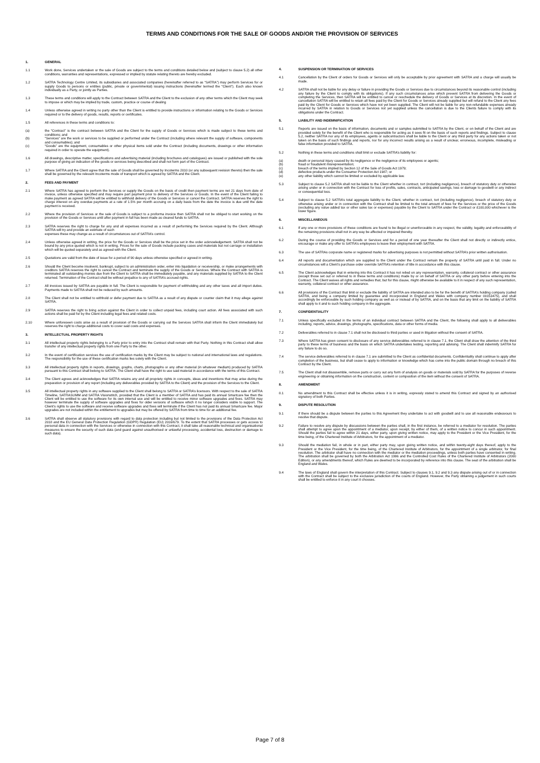TERMS AND CONDITIONS FOR THE SALE OF GOODS AND/OR THE PROVISION OF SERVICES
1. GENERAL
1.1 Work done, Services undertaken or the sale of Goods are subject to the terms and conditions detailed below and (subject to clause 5.2) all other conditions, warranties and representations, expressed or implied by statute relating thereto are hereby excluded.
1.2 SATRA Technology Centre Limited, its subsidiaries and associated companies (hereinafter referred to as “SATRA”) may perform Services for or supply Goods to persons or entities (public, private or governmental) issuing instructions (hereinafter termed the “Client”). Each also known individually as a Party, or jointly as Parties.
1.3 These terms and conditions will apply to the Contract between SATRA and the Client to the exclusion of any other terms which the Client may seek to impose or which may be implied by trade, custom, practice or course of dealing
1.4 Unless otherwise agreed in writing no party other than the Client is entitled to provide instructions or information relating to the Goods or Services required or to the delivery of goods, results, reports or certificates.
1.5 All references in these terms and conditions to:
(a) the “Contract” is the contract between SATRA and the Client for the supply of Goods or Services which is made subject to these terms and conditions; and
(b) “Services” are the work or services to be supplied or performed under the Contract (including where relevant the supply of software, components and consumables); and
(c) “Goods” are the equipment, consumables or other physical items sold under the Contract (including documents, drawings or other information required in order to operate the equipment).
1.6 All drawings, descriptive matter, specifications and advertising material (including brochures and catalogues) are issued or published with the sole purpose of giving an indication of the goods or services being described and shall not form part of the Contract.
1.7 Where SATRA and the Client agree that the sale of Goods shall be governed by Incoterms 2010 (or any subsequent revision thereto) then the sale shall be governed by the relevant Incoterms mode of transport which is agreed by SATRA and the Client.
2. FEES AND PAYMENT
2.1 Where SATRA has agreed to perform the Services or supply the Goods on the basis of credit then payment terms are net 21 days from date of invoice, unless otherwise specified and may require part payment prior to delivery of the Services or Goods. In the event of the Client failing to make payment as agreed SATRA will be entitled to withhold delivery of the Goods or Services or cancel the Contract. SATRA reserves the right to charge interest on any overdue payments at a rate of 1.5% per month accruing on a daily basis from the date the invoice is due until the date payment is received.
2.2 Where the provision of Services or the sale of Goods is subject to a proforma invoice then SATRA shall not be obliged to start working on the provision of the Goods or Services until after payment in full has been made as cleared funds to SATRA.
2.3 SATRA reserves the right to charge for any and all expenses incurred as a result of performing the Services required by the Client. Although SATRA will try and provide an estimate of such
expenses these may change as a result of circumstances out of SATRA’s control.
2.4 Unless otherwise agreed in writing, the price for the Goods or Services shall be the price set in the order acknowledgement. SATRA shall not be bound by any price quoted which is not in writing. Prices for the sale of Goods include packing cases and materials but not carriage or installation which will be quoted separately and as agreed with the Client.
2.5 Quotations are valid from the date of issue for a period of 90 days unless otherwise specified or agreed in writing.
2.6 Should the Client become insolvent, bankrupt, subject to an administration order, enter into liquidation or receivership, or make arrangements with creditors SATRA reserves the right to cancel the Contract and terminate the supply of the Goods or Services. Where the Contract with SATRA is terminated all outstanding monies due from the Client to SATRA shall be immediately payable, and any materials supplied by SATRA to the Client returned. Termination of the Contract shall be without prejudice to any of SATRA’s accrued rights.
2.7 All invoices issued by SATRA are payable in full. The Client is responsible for payment of withholding and any other taxes and all import duties. Payments made to SATRA shall not be reduced by such amounts.
2.8 The Client shall not be entitled to withhold or defer payment due to SATRA as a result of any dispute or counter claim that it may allege against SATRA.
2.9 SATRA reserves the right to bring action against the Client in order to collect unpaid fees, including court action. All fees associated with such actions shall be paid for by the Client including legal fees and related costs.
2.10 Where unforeseen costs arise as a result of provision of the Goods or carrying out the Services SATRA shall inform the Client immediately but reserves the right to charge additional costs to cover said costs and expenses.
3. INTELLECTUAL PROPERTY RIGHTS
3.1 All intellectual property rights belonging to a Party prior to entry into the Contract shall remain with that Party. Nothing in this Contract shall allow transfer of any intellectual property rights from one Party to the other.
3.2 In the event of certification services the use of certification marks by the Client may be subject to national and international laws and regulations. The responsibility for the use of these certification marks lies solely with the Client.
3.3 All intellectual property rights in reports, drawings, graphs, charts, photographs or any other material (in whatever medium) produced by SATRA pursuant to this Contract shall belong to SATRA. The Client shall have the right to use said material in accordance with the terms of this Contract.
3.4 The Client agrees and acknowledges that SATRA retains any and all propriety rights in concepts, ideas and inventions that may arise during the preparation or provision of any report (including any deliverables provided by SATRA to the Client) and the provision of the Services to the Client.
3.5 All intellectual property rights in any software supplied to the Client shall belong to SATRA or SATRA’s licensors. With respect to the sale of SATRA Timeline, SATRASUMM and SATRA Visionstitch, provided that the Client is a member of SATRA and has paid its annual Smartcare fee then the Client will be entitled to use the software for its own internal use and will be entitled to receive minor software upgrades and fixes. SATRA may however terminate the supply of software upgrades and fixes for older versions of software which it no longer considers viable to support. The Client’s rights to use the software and receive software upgrades and fixes will terminate if the Client has not paid its annual Smartcare fee. Major upgrades are not included within the entitlement to upgrades but may be offered by SATRA from time to time for an additional fee.
3.6 SATRA shall observe all statutory provisions with regard to data protection including but not limited to the provisions of the Data Protection Act 2018 and the EU General Data Protection Regulation (GDPR) Regulation (EU) 2016/679. To the extent that SATRA processes or gets access to personal data in connection with the Services or otherwise in connection with this Contract, it shall take all reasonable technical and organisational measures to ensure the security of such data (and guard against unauthorised or unlawful processing, accidental loss, destruction or damage to such data).
4. SUSPENSION OR TERMINATION OF SERVICES
4.1 Cancellation by the Client of orders for Goods or Services will only be acceptable by prior agreement with SATRA and a charge will usually be made.
4.2 SATRA shall not be liable for any delay or failure in providing the Goods or Services due to circumstances beyond its reasonable control (including any failure by the Client to comply with its obligations). If any such circumstances arise which prevent SATRA from delivering the Goods or completing the Services, then SATRA will be entitled to cancel or reschedule the delivery of Goods or Services at its discretion. In the event of cancellation SATRA will be entitled to retain all fees paid by the Client for Goods or Services already supplied but will refund to the Client any fees paid by the Client for Goods or Services which have not yet been supplied. The Client will not be liable for any non-refundable expenses already incurred by SATRA in relation to Goods or Services not yet supplied unless the cancellation is due to the Clients failure to comply with its obligations under the Contract.
5. LIABILITY AND INDEMNIFICATION
5.1 Reports are issued on the basis of information, documents and or samples submitted to SATRA by the Client, or on behalf of the Client and are provided solely for the benefit of the Client who is responsible for acting as it sees fit on the basis of such reports and findings. Subject to clause 5.2, neither SATRA nor any of its employees, agents or subcontractors shall be liable to the Client or any third party for any actions taken or not taken on the basis of such findings and reports, nor for any incorrect results arising as a result of unclear, erroneous, incomplete, misleading or false information provided to SATRA.
5.2 Nothing in these terms and conditions shall limit or exclude SATRA’s liability for:
(a) death or personal injury caused by its negligence or the negligence of its employees or agents;
(b) fraud or fraudulent misrepresentation;
(c) breach of the terms implied by Section 12 of the Sale of Goods Act 1979;
(d) defective products under the Consumer Protection Act 1987; or
(e) any other liability which cannot be limited or excluded by applicable law.
5.3 Subject to clause 5.2 SATRA shall not be liable to the Client whether in contract, tort (including negligence), breach of statutory duty or otherwise arising under or in connection with the Contract for loss of profits, sales, contracts, anticipated savings, loss or damage to goodwill or any indirect or consequential loss.
5.4 Subject to clause 5.2 SATRA’s total aggregate liability to the Client, whether in contract, tort (including negligence), breach of statutory duty or otherwise arising under or in connection with the Contract shall be limited to the total amount of fees for the Services or the price of the Goods (excluding any value added tax or other sales tax or expenses) payable by the Client to SATRA under the Contract or £100,000 whichever is the lower figure.
6. MISCELLANEOUS
6.1 If any one or more provisions of these conditions are found to be illegal or unenforceable in any respect, the validity, legality and enforceability of the remaining provisions shall not in any way be affected or impaired thereby.
6.2 During the course of providing the Goods or Services and for a period of one year thereafter the Client shall not directly or indirectly entice, encourage or make any offer to SATRA’s employees to leave their employment with SATRA.
6.3 The use of SATRAs corporate name or registered marks for advertising purposes is not permitted without SATRA’s prior written authorisation.
6.4 All reports and documentation which are supplied to the Client under the Contract remain the property of SATRA until paid in full. Under no circumstances will a Client’s purchase order override SATRA’s retention of title in accordance with this clause.
6.5 The Client acknowledges that in entering into this Contract it has not relied on any representation, warranty, collateral contract or other assurance (except those set out or referred to in these terms and conditions) made by or on behalf of SATRA or any other party before entering into the Contract. The Client waives all rights and remedies that, but for this clause, might otherwise be available to it in respect of any such representation, warranty, collateral contract or other assurance.
6.6 All provisions of the Contract that limit or exclude the liability of SATRA are intended also to be for the benefit of SATRA's holding company (called SATRA, and being a company limited by guarantee and incorporated in England and Wales with company number 00153475), and shall accordingly be enforceable by such holding company as well as or instead of by SATRA, and on the basis that any limit on the liability of SATRA shall apply to it and to such holding company in the aggregate.
7. CONFIDENTIALITY
7.1 Unless specifically excluded in the terms of an individual contract between SATRA and the Client, the following shall apply to all deliverables including, reports, advice, drawings, photographs, specifications, data or other forms of media.
7.2 Deliverables referred to in clause 7.1 shall not be disclosed to third parties or used in litigation without the consent of SATRA.
7.3 Where SATRA has given consent to disclosure of any service deliverables referred to in clause 7.1, the Client shall draw the attention of the third party to these terms of business and the basis on which SATRA undertakes testing, reporting and advising. The Client shall indemnify SATRA for any failure to do so.
7.4 The service deliverables referred to in clause 7.1 are submitted to the Client as confidential documents. Confidentiality shall continue to apply after completion of the business, but shall cease to apply to information or knowledge which has come into the public domain through no breach of this Contract by the Client.
7.5 The Client shall not disassemble, remove parts or carry out any form of analysis on goods or materials sold by SATRA for the purposes of reverse engineering or obtaining information on the construction, content or composition of the item without the consent of SATRA.
8. AMENDMENT
8.1 No amendment to this Contract shall be effective unless it is in writing, expressly stated to amend this Contract and signed by an authorised signatory of both Parties.
9. DISPUTE RESOLUTION
9.1 If there should be a dispute between the parties to this Agreement they undertake to act with goodwill and to use all reasonable endeavours to resolve that dispute.
9.2 Failure to resolve any dispute by discussions between the parties shall, in the first instance, be referred to a mediator for resolution. The parties shall attempt to agree upon the appointment of a mediator, upon receipt, by either of them, of a written notice to concur in such appointment. Should the parties fail to agree within 21 days, either party, upon giving written notice, may apply to the President or the Vice President, for the time being, of the Chartered Institute of Arbitrators, for the appointment of a mediator.
9.3 Should the mediation fail, in whole or in part, either party may, upon giving written notice, and within twenty-eight days thereof, apply to the President or the Vice President, for the time being, of the Chartered Institute of Arbitrators, for the appointment of a single arbitrator, for final resolution. The arbitrator shall have no connection with the mediator or the mediation proceedings, unless both parties have consented in writing. The arbitration shall be governed by both the Arbitration Act 1996 and the Controlled Cost Rules of the Chartered Institute of Arbitrators (2000 Edition), or any amendments thereof, which Rules are deemed to be incorporated by reference into this clause. The seat of the arbitration shall be England and Wales.
9.4 The laws of England shall govern the interpretation of this Contract. Subject to clauses 9.1, 9.2 and 9.3 any dispute arising out of or in connection with the Contract shall be subject to the exclusive jurisdiction of the courts of England. However, the Party obtaining a judgement in such courts shall be entitled to enforce it in any court it chooses.
Page 7 of 8